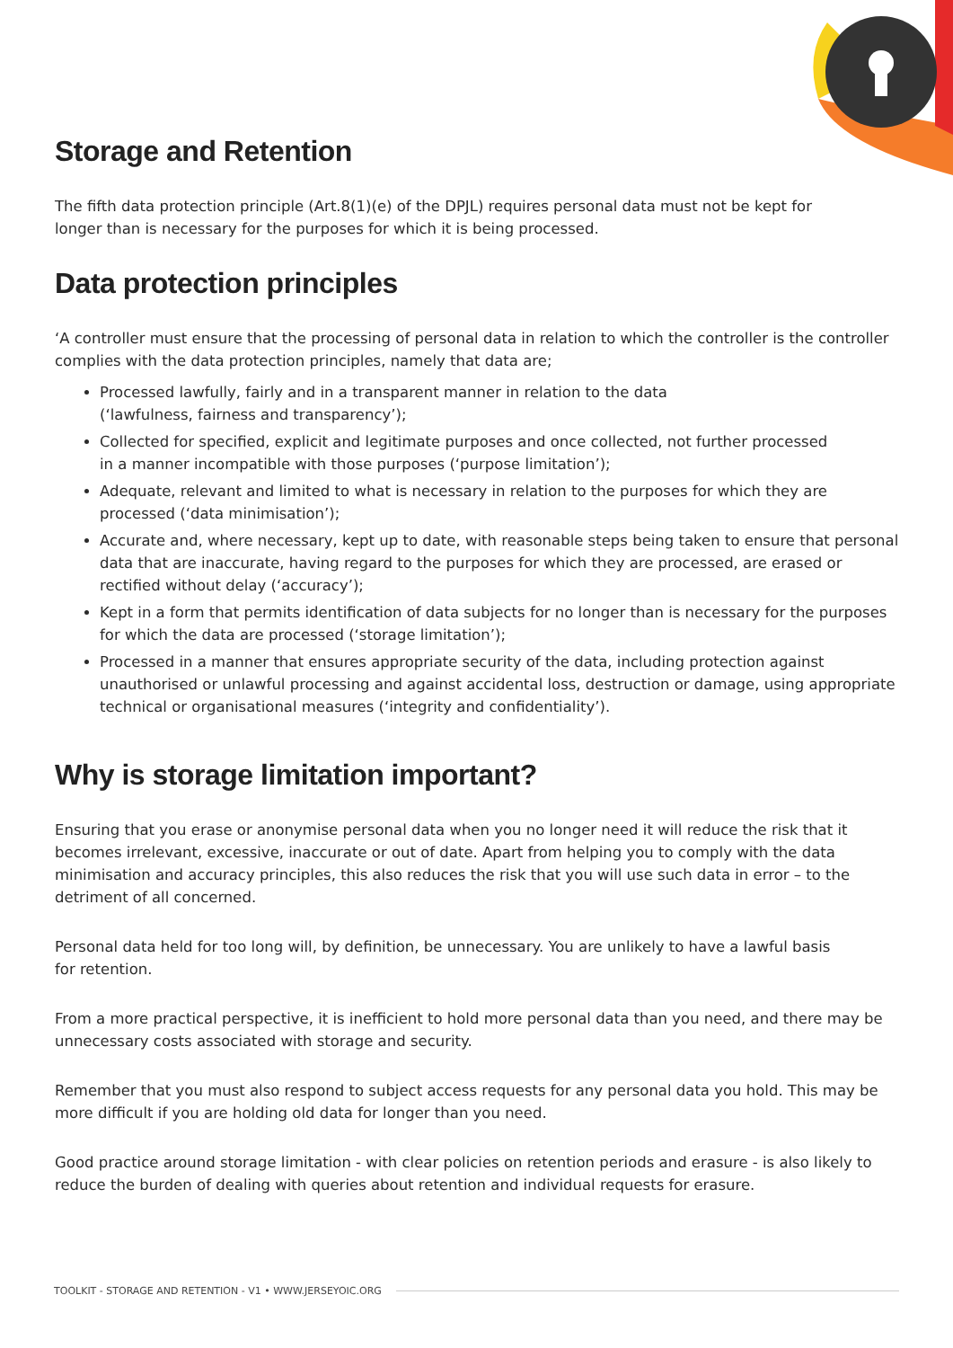Storage and Retention
The fifth data protection principle (Art.8(1)(e) of the DPJL) requires personal data must not be kept for
longer than is necessary for the purposes for which it is being processed.
Data protection principles
‘A controller must ensure that the processing of personal data in relation to which the controller is the controller complies with the data protection principles, namely that data are;
Processed lawfully, fairly and in a transparent manner in relation to the data
(‘lawfulness, fairness and transparency’);
Collected for specified, explicit and legitimate purposes and once collected, not further processed
in a manner incompatible with those purposes (‘purpose limitation’);
Adequate, relevant and limited to what is necessary in relation to the purposes for which they are processed (‘data minimisation’);
Accurate and, where necessary, kept up to date, with reasonable steps being taken to ensure that personal data that are inaccurate, having regard to the purposes for which they are processed, are erased or rectified without delay (‘accuracy’);
Kept in a form that permits identification of data subjects for no longer than is necessary for the purposes for which the data are processed (‘storage limitation’);
Processed in a manner that ensures appropriate security of the data, including protection against unauthorised or unlawful processing and against accidental loss, destruction or damage, using appropriate technical or organisational measures (‘integrity and confidentiality’).
Why is storage limitation important?
Ensuring that you erase or anonymise personal data when you no longer need it will reduce the risk that it becomes irrelevant, excessive, inaccurate or out of date. Apart from helping you to comply with the data minimisation and accuracy principles, this also reduces the risk that you will use such data in error – to the detriment of all concerned.
Personal data held for too long will, by definition, be unnecessary. You are unlikely to have a lawful basis
for retention.
From a more practical perspective, it is inefficient to hold more personal data than you need, and there may be unnecessary costs associated with storage and security.
Remember that you must also respond to subject access requests for any personal data you hold. This may be more difficult if you are holding old data for longer than you need.
Good practice around storage limitation - with clear policies on retention periods and erasure - is also likely to reduce the burden of dealing with queries about retention and individual requests for erasure.
TOOLKIT - STORAGE AND RETENTION - V1 • WWW.JERSEYOIC.ORG